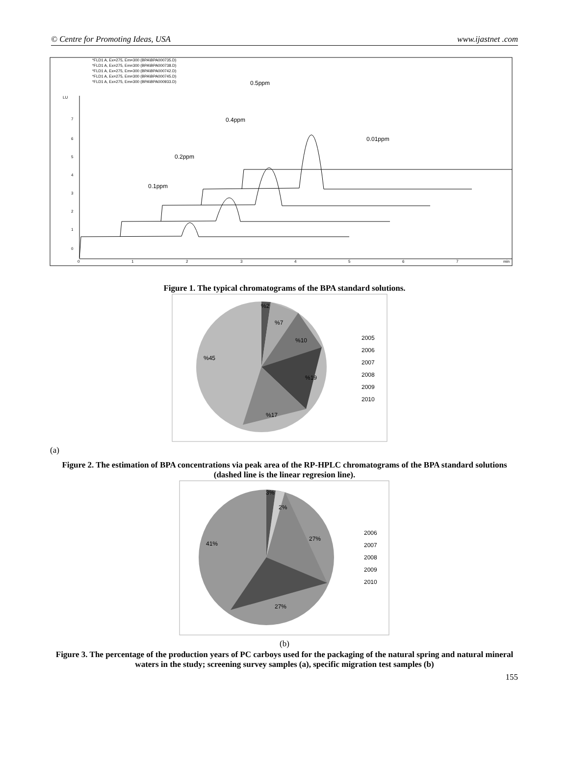© Centre for Promoting Ideas, USA www.ijastnet .com
*FLD1 A, Ex=275, Em=300 (BPA\BPA000735.D)
*FLD1 A, Ex=275, Em=300 (BPA\BPA000738.D)
*FLD1 A, Ex=275, Em=300 (BPA\BPA000742.D)
*FLD1 A, Ex=275, Em=300 (BPA\BPA000745.D)
*FLD1 A, Ex=275, Em=300 (BPA\BPA000933.D)
LU
7
6
5
4
3
2
1
0
0
1
2
3
4
5
6
7
min
0.5ppm
0.4ppm
0.01ppm
0.2ppm
0.1ppm
Figure 1. The typical chromatograms of the BPA standard solutions.
%2
%7
%10
%19
%17
%45
2005
2006
2007
2008
2009
2010
(a)
Figure 2. The estimation of BPA concentrations via peak area of the RP-HPLC chromatograms of the BPA standard solutions (dashed line is the linear regresion line).
3%
2%
27%
27%
41%
2006
2007
2008
2009
2010
(b)
Figure 3. The percentage of the production years of PC carboys used for the packaging of the natural spring and natural mineral waters in the study; screening survey samples (a), specific migration test samples (b)
155